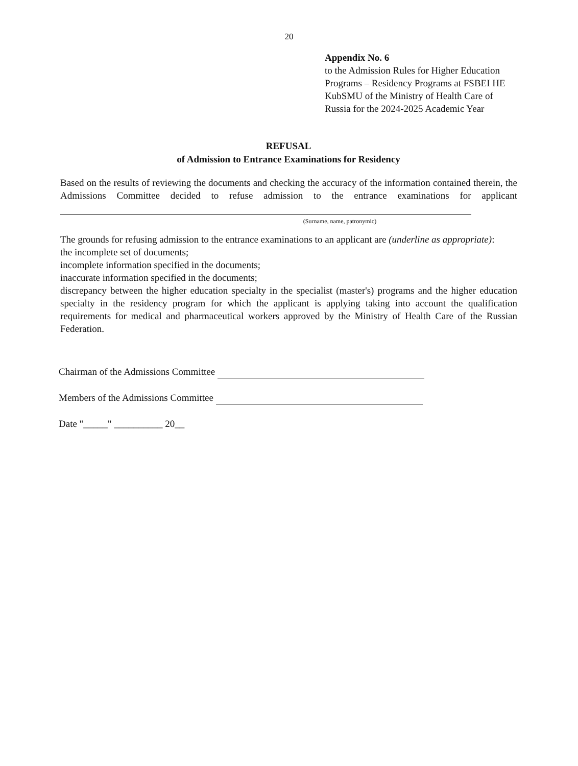20
Appendix No. 6
to the Admission Rules for Higher Education Programs – Residency Programs at FSBEI HE KubSMU of the Ministry of Health Care of Russia for the 2024-2025 Academic Year
REFUSAL
of Admission to Entrance Examinations for Residency
Based on the results of reviewing the documents and checking the accuracy of the information contained therein, the Admissions Committee decided to refuse admission to the entrance examinations for applicant
(Surname, name, patronymic)
The grounds for refusing admission to the entrance examinations to an applicant are (underline as appropriate):
the incomplete set of documents;
incomplete information specified in the documents;
inaccurate information specified in the documents;
discrepancy between the higher education specialty in the specialist (master's) programs and the higher education specialty in the residency program for which the applicant is applying taking into account the qualification requirements for medical and pharmaceutical workers approved by the Ministry of Health Care of the Russian Federation.
Chairman of the Admissions Committee
Members of the Admissions Committee
Date "_____" __________ 20__